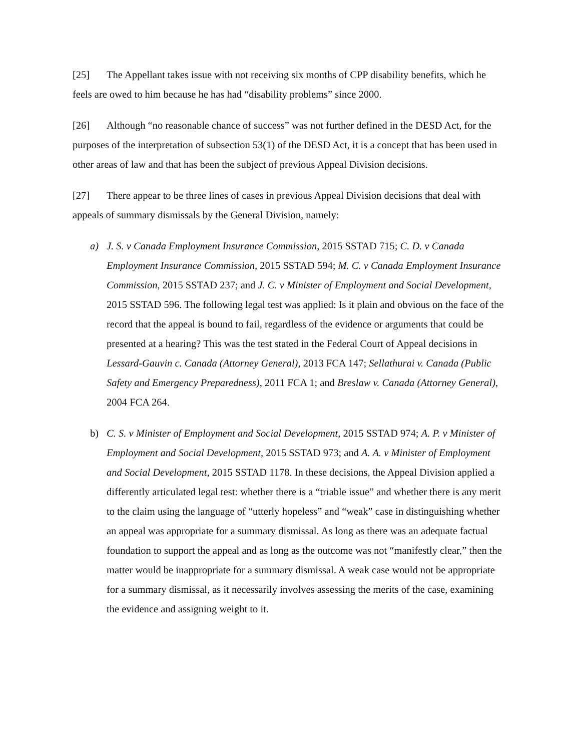[25] The Appellant takes issue with not receiving six months of CPP disability benefits, which he feels are owed to him because he has had “disability problems” since 2000.
[26] Although “no reasonable chance of success” was not further defined in the DESD Act, for the purposes of the interpretation of subsection 53(1) of the DESD Act, it is a concept that has been used in other areas of law and that has been the subject of previous Appeal Division decisions.
[27] There appear to be three lines of cases in previous Appeal Division decisions that deal with appeals of summary dismissals by the General Division, namely:
a) J. S. v Canada Employment Insurance Commission, 2015 SSTAD 715; C. D. v Canada Employment Insurance Commission, 2015 SSTAD 594; M. C. v Canada Employment Insurance Commission, 2015 SSTAD 237; and J. C. v Minister of Employment and Social Development, 2015 SSTAD 596. The following legal test was applied: Is it plain and obvious on the face of the record that the appeal is bound to fail, regardless of the evidence or arguments that could be presented at a hearing? This was the test stated in the Federal Court of Appeal decisions in Lessard-Gauvin c. Canada (Attorney General), 2013 FCA 147; Sellathurai v. Canada (Public Safety and Emergency Preparedness), 2011 FCA 1; and Breslaw v. Canada (Attorney General), 2004 FCA 264.
b) C. S. v Minister of Employment and Social Development, 2015 SSTAD 974; A. P. v Minister of Employment and Social Development, 2015 SSTAD 973; and A. A. v Minister of Employment and Social Development, 2015 SSTAD 1178. In these decisions, the Appeal Division applied a differently articulated legal test: whether there is a “triable issue” and whether there is any merit to the claim using the language of “utterly hopeless” and “weak” case in distinguishing whether an appeal was appropriate for a summary dismissal. As long as there was an adequate factual foundation to support the appeal and as long as the outcome was not “manifestly clear,” then the matter would be inappropriate for a summary dismissal. A weak case would not be appropriate for a summary dismissal, as it necessarily involves assessing the merits of the case, examining the evidence and assigning weight to it.